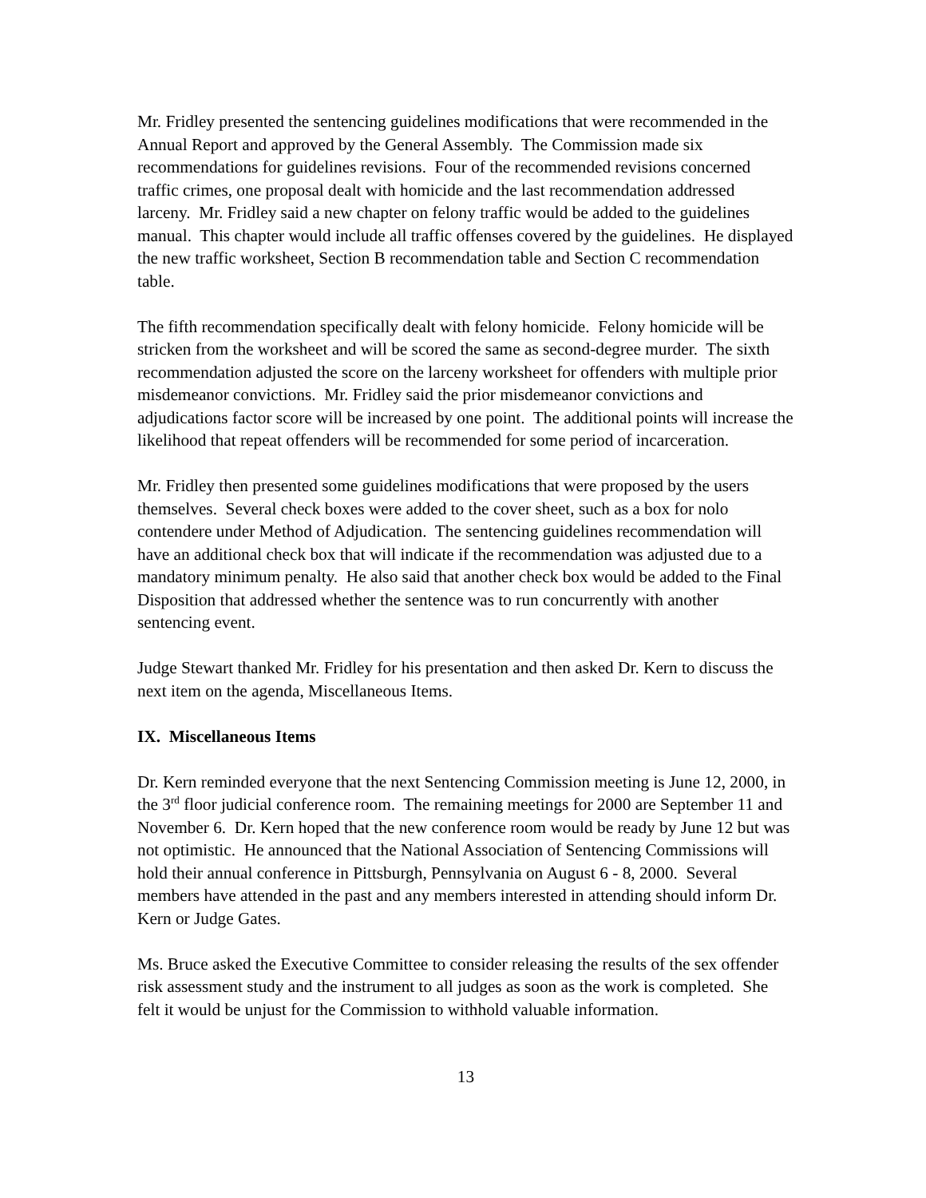Mr. Fridley presented the sentencing guidelines modifications that were recommended in the Annual Report and approved by the General Assembly. The Commission made six recommendations for guidelines revisions. Four of the recommended revisions concerned traffic crimes, one proposal dealt with homicide and the last recommendation addressed larceny. Mr. Fridley said a new chapter on felony traffic would be added to the guidelines manual. This chapter would include all traffic offenses covered by the guidelines. He displayed the new traffic worksheet, Section B recommendation table and Section C recommendation table.
The fifth recommendation specifically dealt with felony homicide. Felony homicide will be stricken from the worksheet and will be scored the same as second-degree murder. The sixth recommendation adjusted the score on the larceny worksheet for offenders with multiple prior misdemeanor convictions. Mr. Fridley said the prior misdemeanor convictions and adjudications factor score will be increased by one point. The additional points will increase the likelihood that repeat offenders will be recommended for some period of incarceration.
Mr. Fridley then presented some guidelines modifications that were proposed by the users themselves. Several check boxes were added to the cover sheet, such as a box for nolo contendere under Method of Adjudication. The sentencing guidelines recommendation will have an additional check box that will indicate if the recommendation was adjusted due to a mandatory minimum penalty. He also said that another check box would be added to the Final Disposition that addressed whether the sentence was to run concurrently with another sentencing event.
Judge Stewart thanked Mr. Fridley for his presentation and then asked Dr. Kern to discuss the next item on the agenda, Miscellaneous Items.
IX. Miscellaneous Items
Dr. Kern reminded everyone that the next Sentencing Commission meeting is June 12, 2000, in the 3<sup>rd</sup> floor judicial conference room. The remaining meetings for 2000 are September 11 and November 6. Dr. Kern hoped that the new conference room would be ready by June 12 but was not optimistic. He announced that the National Association of Sentencing Commissions will hold their annual conference in Pittsburgh, Pennsylvania on August 6 - 8, 2000. Several members have attended in the past and any members interested in attending should inform Dr. Kern or Judge Gates.
Ms. Bruce asked the Executive Committee to consider releasing the results of the sex offender risk assessment study and the instrument to all judges as soon as the work is completed. She felt it would be unjust for the Commission to withhold valuable information.
13